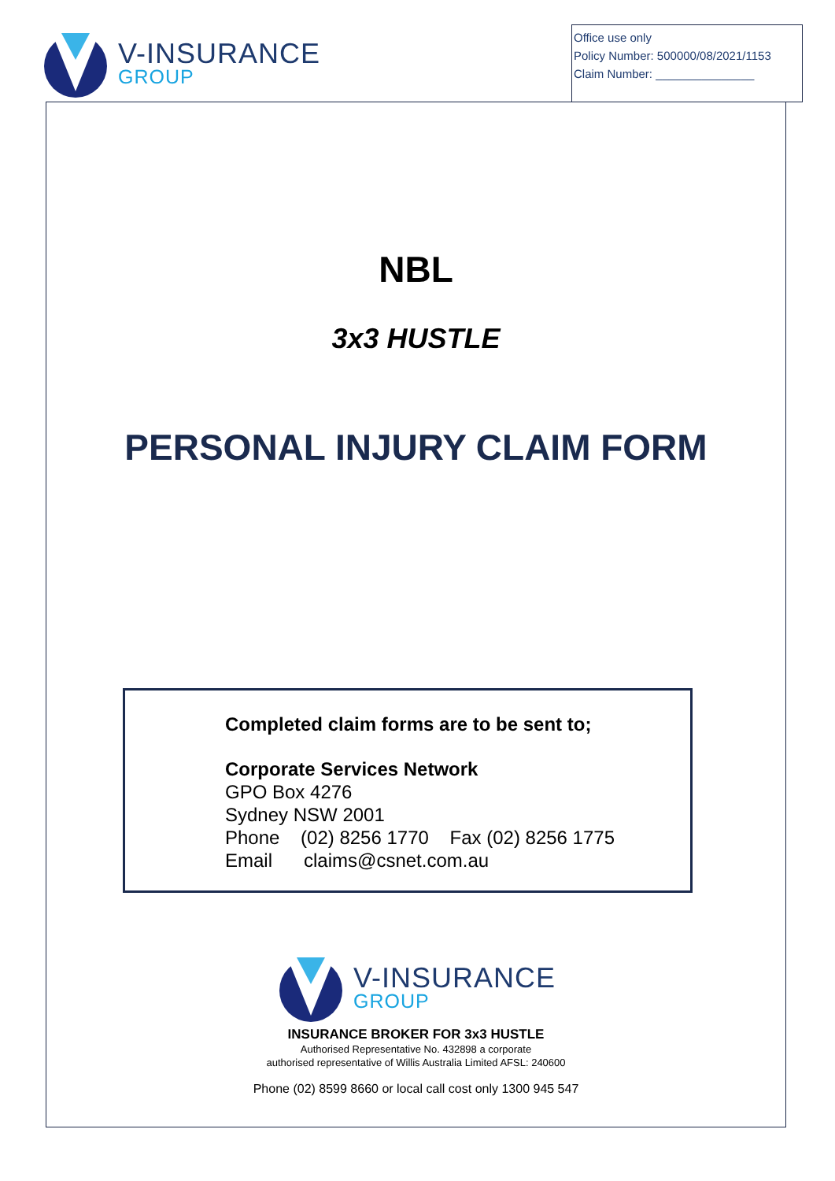V-INSURANCE
GROUP
Office use only
Policy Number: 500000/08/2021/1153
Claim Number: _______________
NBL
3x3 HUSTLE
PERSONAL INJURY CLAIM FORM
Completed claim forms are to be sent to;
Corporate Services Network
GPO Box 4276
Sydney NSW 2001
Phone (02) 8256 1770 Fax (02) 8256 1775
Email claims@csnet.com.au
V-INSURANCE
GROUP
INSURANCE BROKER FOR 3x3 HUSTLE
Authorised Representative No. 432898 a corporate
authorised representative of Willis Australia Limited AFSL: 240600
Phone (02) 8599 8660 or local call cost only 1300 945 547